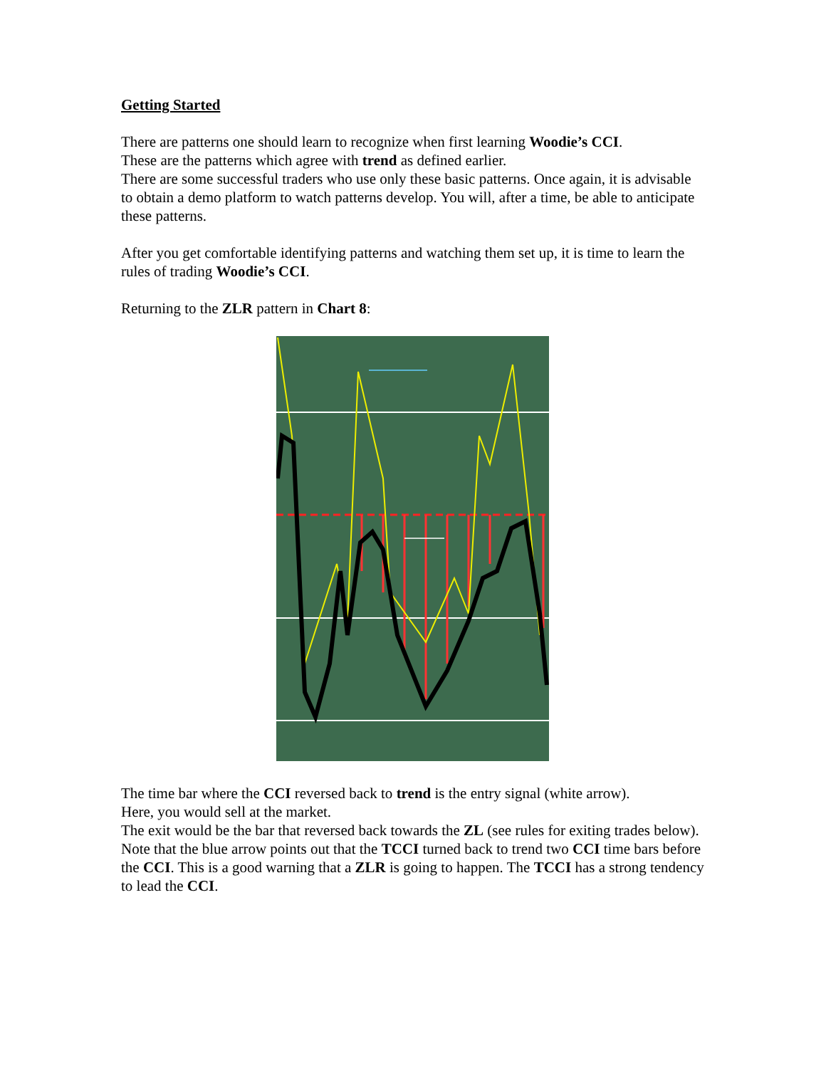Getting Started
There are patterns one should learn to recognize when first learning Woodie’s CCI.
These are the patterns which agree with trend as defined earlier.
There are some successful traders who use only these basic patterns. Once again, it is advisable to obtain a demo platform to watch patterns develop. You will, after a time, be able to anticipate these patterns.
After you get comfortable identifying patterns and watching them set up, it is time to learn the rules of trading Woodie’s CCI.
Returning to the ZLR pattern in Chart 8:
The time bar where the CCI reversed back to trend is the entry signal (white arrow).
Here, you would sell at the market.
The exit would be the bar that reversed back towards the ZL (see rules for exiting trades below).
Note that the blue arrow points out that the TCCI turned back to trend two CCI time bars before the CCI. This is a good warning that a ZLR is going to happen. The TCCI has a strong tendency to lead the CCI.